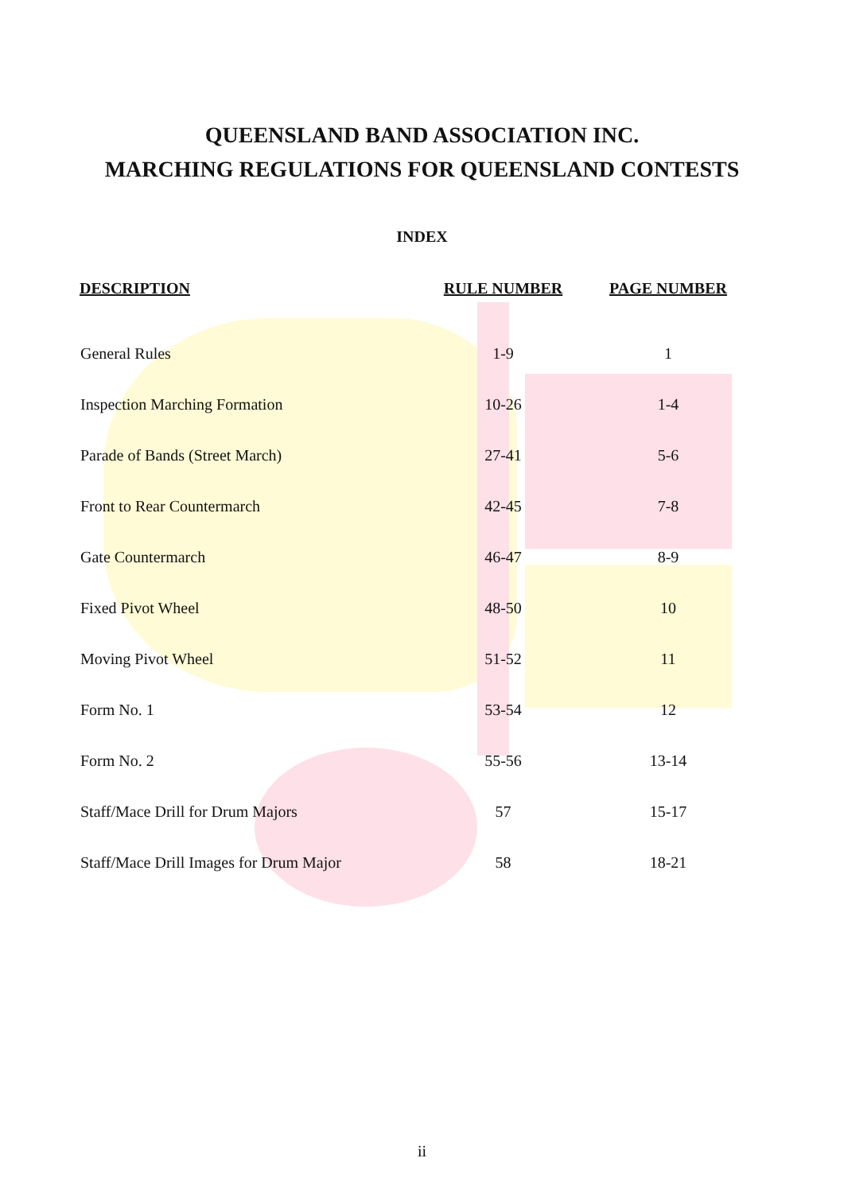QUEENSLAND BAND ASSOCIATION INC.
MARCHING REGULATIONS FOR QUEENSLAND CONTESTS
INDEX
| DESCRIPTION | RULE NUMBER | PAGE NUMBER |
| --- | --- | --- |
| General Rules | 1-9 | 1 |
| Inspection Marching Formation | 10-26 | 1-4 |
| Parade of Bands (Street March) | 27-41 | 5-6 |
| Front to Rear Countermarch | 42-45 | 7-8 |
| Gate Countermarch | 46-47 | 8-9 |
| Fixed Pivot Wheel | 48-50 | 10 |
| Moving Pivot Wheel | 51-52 | 11 |
| Form No. 1 | 53-54 | 12 |
| Form No. 2 | 55-56 | 13-14 |
| Staff/Mace Drill for Drum Majors | 57 | 15-17 |
| Staff/Mace Drill Images for Drum Major | 58 | 18-21 |
ii